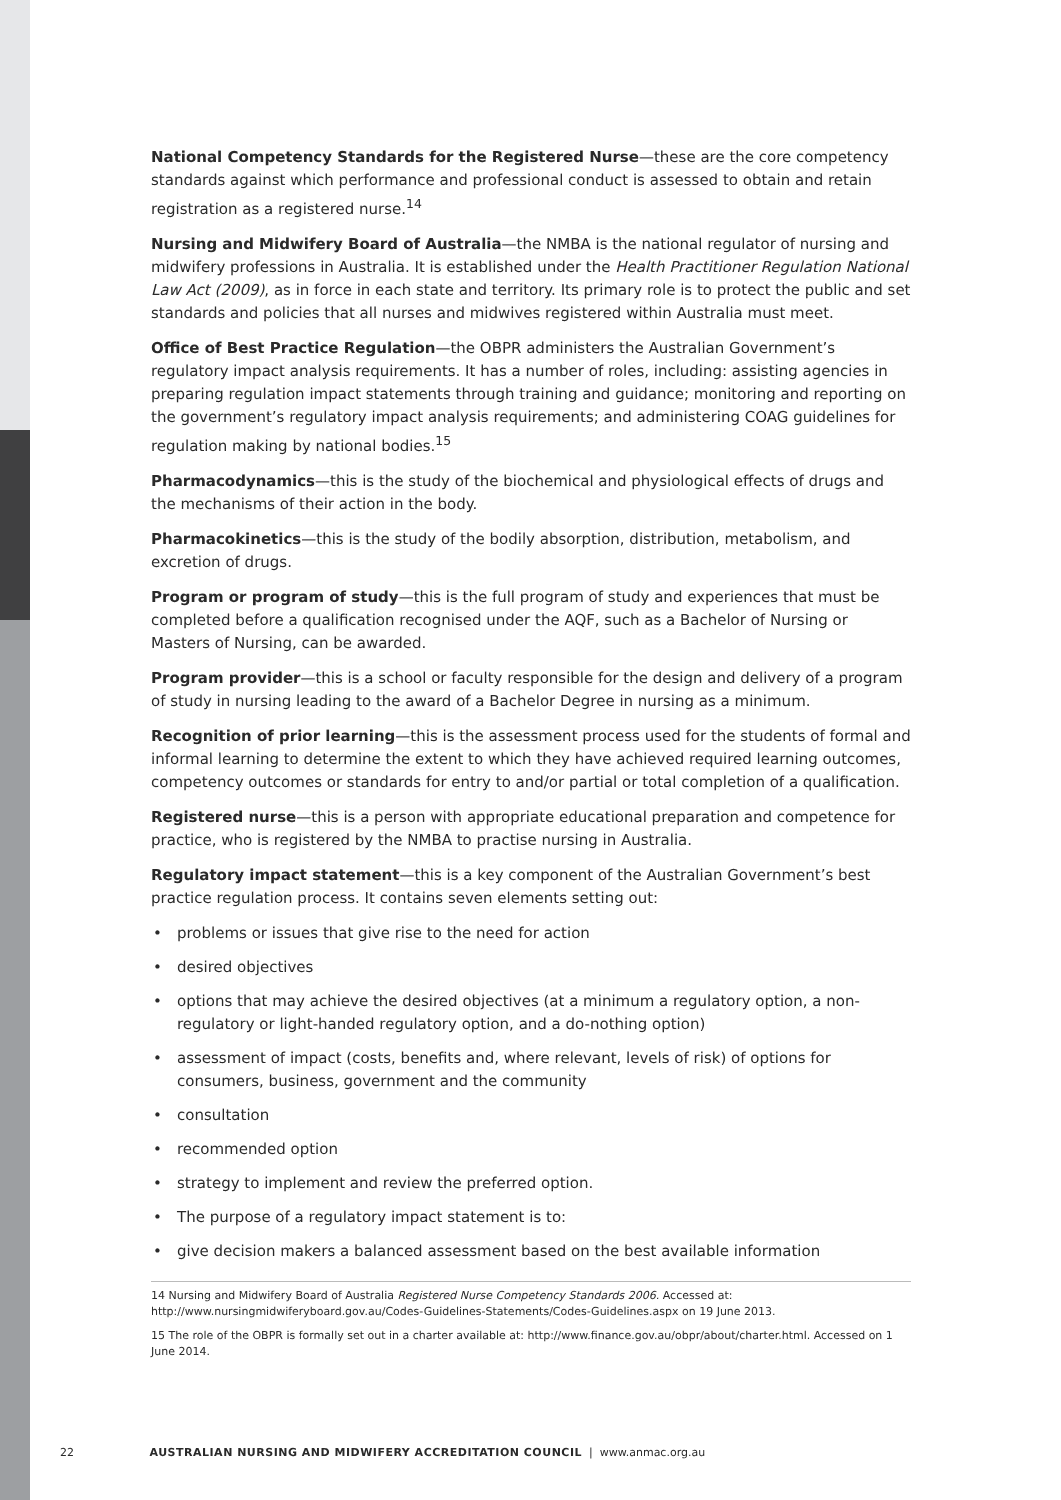National Competency Standards for the Registered Nurse—these are the core competency standards against which performance and professional conduct is assessed to obtain and retain registration as a registered nurse.<sup>14</sup>
Nursing and Midwifery Board of Australia—the NMBA is the national regulator of nursing and midwifery professions in Australia. It is established under the Health Practitioner Regulation National Law Act (2009), as in force in each state and territory. Its primary role is to protect the public and set standards and policies that all nurses and midwives registered within Australia must meet.
Office of Best Practice Regulation—the OBPR administers the Australian Government’s regulatory impact analysis requirements. It has a number of roles, including: assisting agencies in preparing regulation impact statements through training and guidance; monitoring and reporting on the government’s regulatory impact analysis requirements; and administering COAG guidelines for regulation making by national bodies.<sup>15</sup>
Pharmacodynamics—this is the study of the biochemical and physiological effects of drugs and the mechanisms of their action in the body.
Pharmacokinetics—this is the study of the bodily absorption, distribution, metabolism, and excretion of drugs.
Program or program of study—this is the full program of study and experiences that must be completed before a qualification recognised under the AQF, such as a Bachelor of Nursing or Masters of Nursing, can be awarded.
Program provider—this is a school or faculty responsible for the design and delivery of a program of study in nursing leading to the award of a Bachelor Degree in nursing as a minimum.
Recognition of prior learning—this is the assessment process used for the students of formal and informal learning to determine the extent to which they have achieved required learning outcomes, competency outcomes or standards for entry to and/or partial or total completion of a qualification.
Registered nurse—this is a person with appropriate educational preparation and competence for practice, who is registered by the NMBA to practise nursing in Australia.
Regulatory impact statement—this is a key component of the Australian Government’s best practice regulation process. It contains seven elements setting out:
• problems or issues that give rise to the need for action
• desired objectives
• options that may achieve the desired objectives (at a minimum a regulatory option, a non-regulatory or light-handed regulatory option, and a do-nothing option)
• assessment of impact (costs, benefits and, where relevant, levels of risk) of options for consumers, business, government and the community
• consultation
• recommended option
• strategy to implement and review the preferred option.
• The purpose of a regulatory impact statement is to:
• give decision makers a balanced assessment based on the best available information
14 Nursing and Midwifery Board of Australia Registered Nurse Competency Standards 2006. Accessed at: http://www.nursingmidwiferyboard.gov.au/Codes-Guidelines-Statements/Codes-Guidelines.aspx on 19 June 2013.
15 The role of the OBPR is formally set out in a charter available at: http://www.finance.gov.au/obpr/about/charter.html. Accessed on 1 June 2014.
22 AUSTRALIAN NURSING AND MIDWIFERY ACCREDITATION COUNCIL | www.anmac.org.au